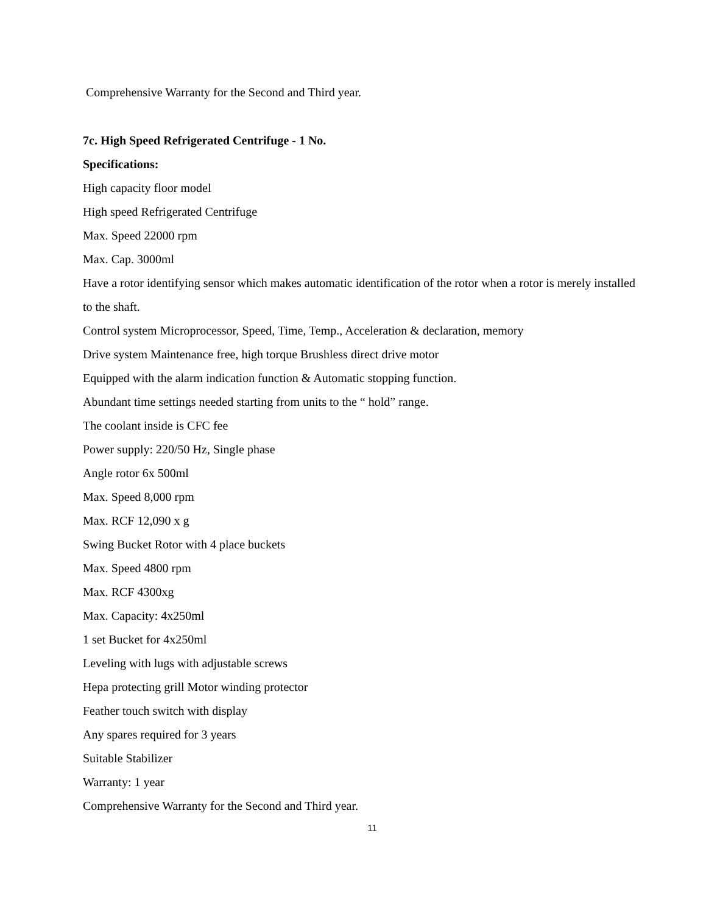Comprehensive Warranty for the Second and Third year.
7c. High Speed Refrigerated Centrifuge - 1 No.
Specifications:
High capacity floor model
High speed Refrigerated Centrifuge
Max. Speed 22000 rpm
Max. Cap. 3000ml
Have a rotor identifying sensor which makes automatic identification of the rotor when a rotor is merely installed to the shaft.
Control system Microprocessor, Speed, Time, Temp., Acceleration & declaration, memory
Drive system Maintenance free, high torque Brushless direct drive motor
Equipped with the alarm indication function & Automatic stopping function.
Abundant time settings needed starting from units to the “ hold” range.
The coolant inside is CFC fee
Power supply: 220/50 Hz, Single phase
Angle rotor 6x 500ml
Max. Speed 8,000 rpm
Max. RCF 12,090 x g
Swing Bucket Rotor with 4 place buckets
Max. Speed 4800 rpm
Max. RCF 4300xg
Max. Capacity: 4x250ml
1 set Bucket for 4x250ml
Leveling with lugs with adjustable screws
Hepa protecting grill Motor winding protector
Feather touch switch with display
Any spares required for 3 years
Suitable Stabilizer
Warranty: 1 year
Comprehensive Warranty for the Second and Third year.
11